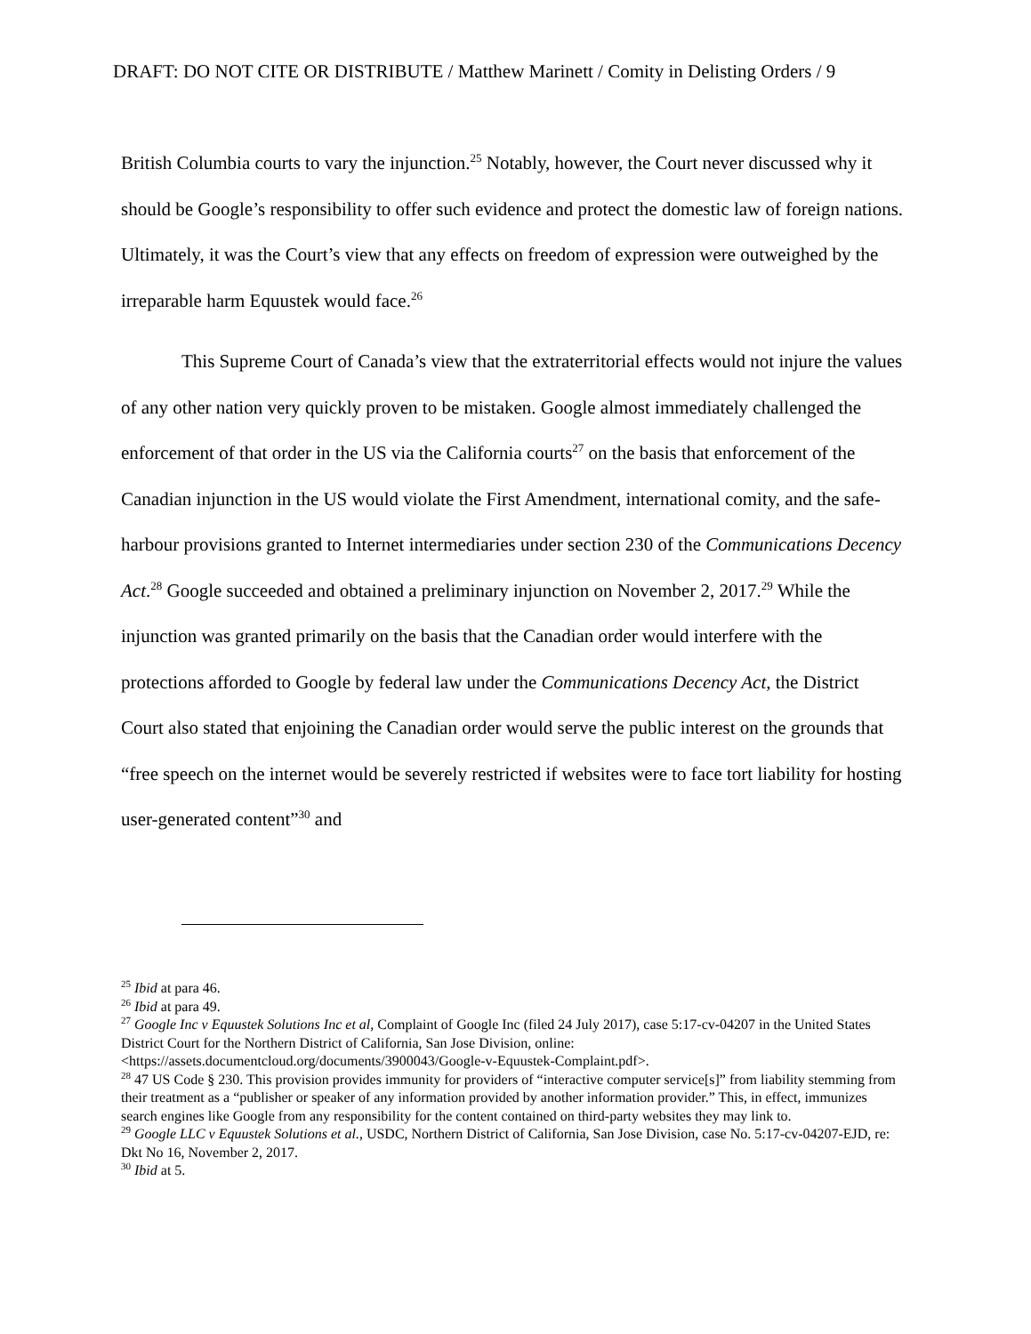DRAFT: DO NOT CITE OR DISTRIBUTE / Matthew Marinett / Comity in Delisting Orders / 9
British Columbia courts to vary the injunction.<sup>25</sup> Notably, however, the Court never discussed why it should be Google’s responsibility to offer such evidence and protect the domestic law of foreign nations. Ultimately, it was the Court’s view that any effects on freedom of expression were outweighed by the irreparable harm Equustek would face.<sup>26</sup>
This Supreme Court of Canada’s view that the extraterritorial effects would not injure the values of any other nation very quickly proven to be mistaken. Google almost immediately challenged the enforcement of that order in the US via the California courts<sup>27</sup> on the basis that enforcement of the Canadian injunction in the US would violate the First Amendment, international comity, and the safe-harbour provisions granted to Internet intermediaries under section 230 of the Communications Decency Act.<sup>28</sup> Google succeeded and obtained a preliminary injunction on November 2, 2017.<sup>29</sup> While the injunction was granted primarily on the basis that the Canadian order would interfere with the protections afforded to Google by federal law under the Communications Decency Act, the District Court also stated that enjoining the Canadian order would serve the public interest on the grounds that “free speech on the internet would be severely restricted if websites were to face tort liability for hosting user-generated content”<sup>30</sup> and
<sup>25</sup> Ibid at para 46.
<sup>26</sup> Ibid at para 49.
<sup>27</sup> Google Inc v Equustek Solutions Inc et al, Complaint of Google Inc (filed 24 July 2017), case 5:17-cv-04207 in the United States District Court for the Northern District of California, San Jose Division, online: <https://assets.documentcloud.org/documents/3900043/Google-v-Equustek-Complaint.pdf>.
<sup>28</sup> 47 US Code § 230. This provision provides immunity for providers of “interactive computer service[s]” from liability stemming from their treatment as a “publisher or speaker of any information provided by another information provider.” This, in effect, immunizes search engines like Google from any responsibility for the content contained on third-party websites they may link to.
<sup>29</sup> Google LLC v Equustek Solutions et al., USDC, Northern District of California, San Jose Division, case No. 5:17-cv-04207-EJD, re: Dkt No 16, November 2, 2017.
<sup>30</sup> Ibid at 5.